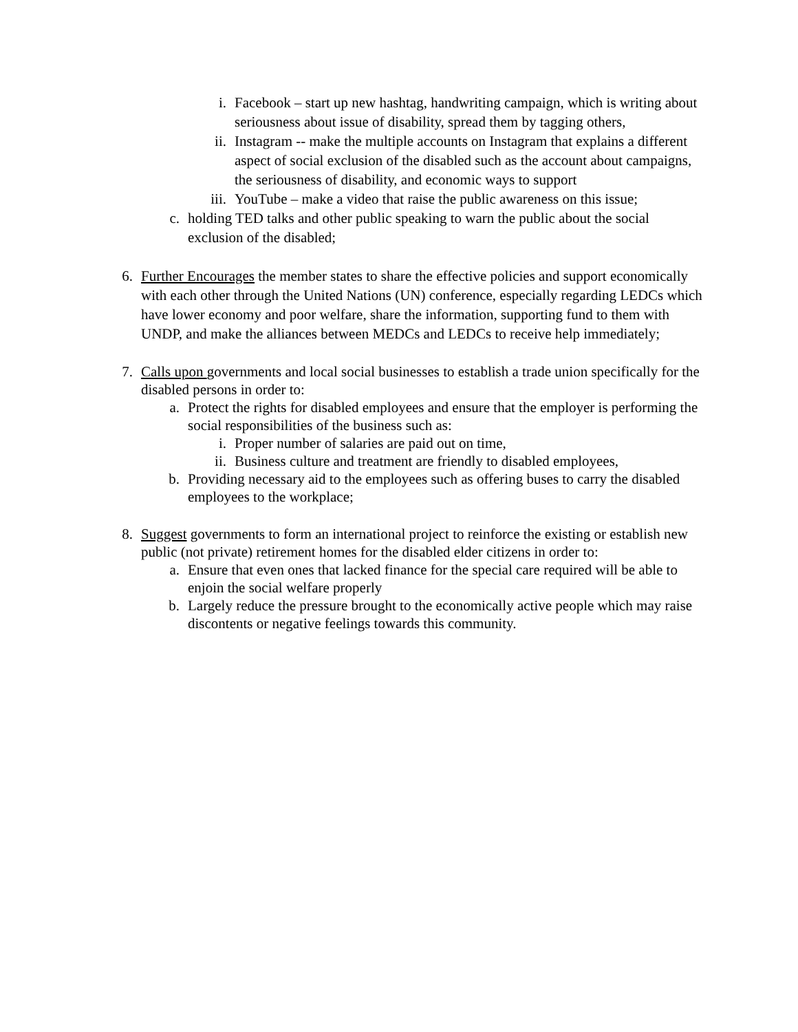i. Facebook – start up new hashtag, handwriting campaign, which is writing about seriousness about issue of disability, spread them by tagging others,
ii. Instagram -- make the multiple accounts on Instagram that explains a different aspect of social exclusion of the disabled such as the account about campaigns, the seriousness of disability, and economic ways to support
iii. YouTube – make a video that raise the public awareness on this issue;
c. holding TED talks and other public speaking to warn the public about the social exclusion of the disabled;
6. Further Encourages the member states to share the effective policies and support economically with each other through the United Nations (UN) conference, especially regarding LEDCs which have lower economy and poor welfare, share the information, supporting fund to them with UNDP, and make the alliances between MEDCs and LEDCs to receive help immediately;
7. Calls upon governments and local social businesses to establish a trade union specifically for the disabled persons in order to:
a. Protect the rights for disabled employees and ensure that the employer is performing the social responsibilities of the business such as:
i. Proper number of salaries are paid out on time,
ii. Business culture and treatment are friendly to disabled employees,
b. Providing necessary aid to the employees such as offering buses to carry the disabled employees to the workplace;
8. Suggest governments to form an international project to reinforce the existing or establish new public (not private) retirement homes for the disabled elder citizens in order to:
a. Ensure that even ones that lacked finance for the special care required will be able to enjoin the social welfare properly
b. Largely reduce the pressure brought to the economically active people which may raise discontents or negative feelings towards this community.